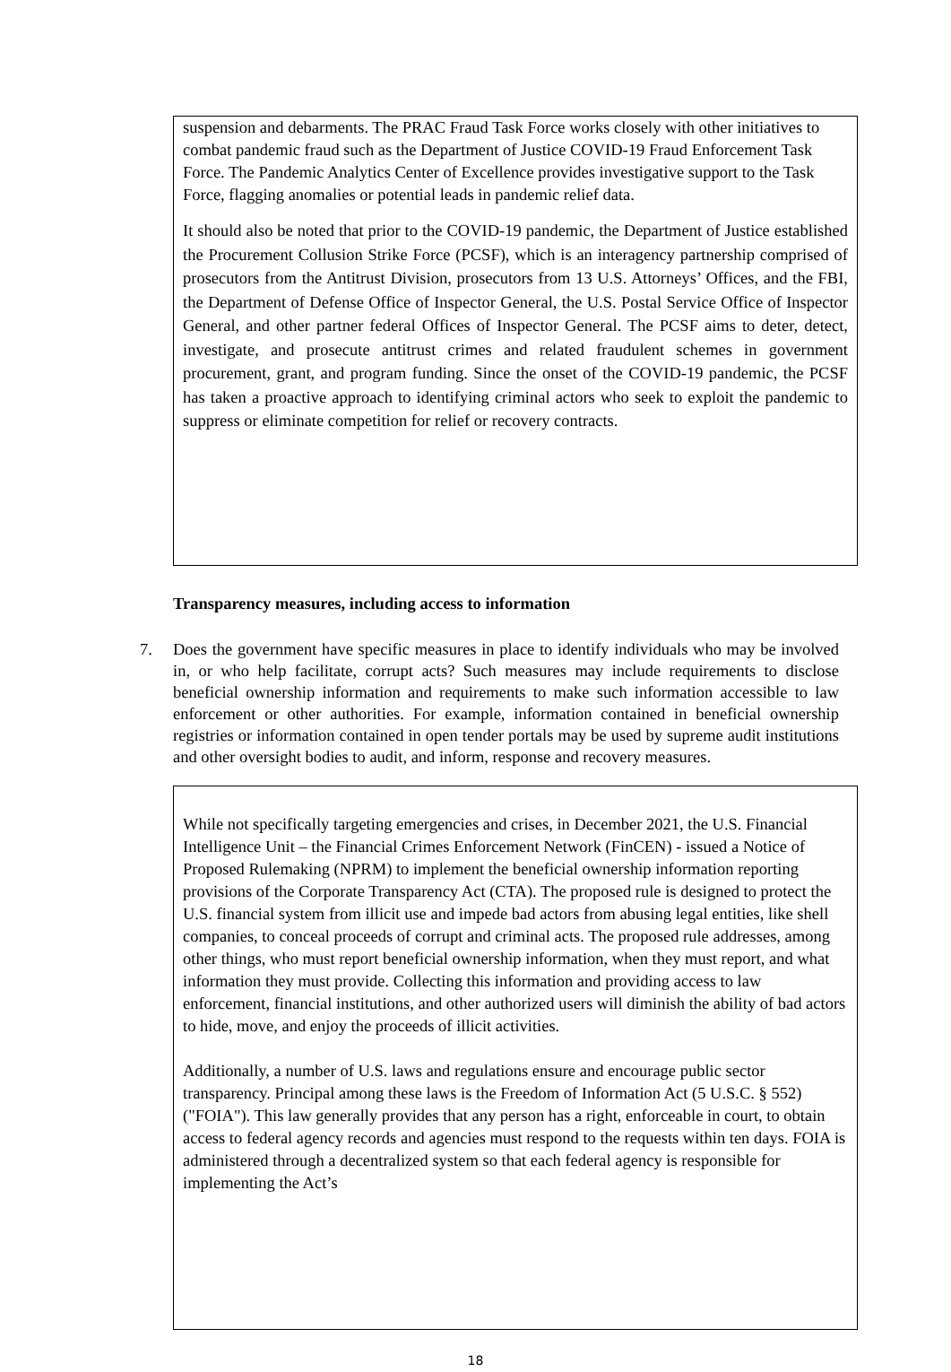suspension and debarments. The PRAC Fraud Task Force works closely with other initiatives to combat pandemic fraud such as the Department of Justice COVID-19 Fraud Enforcement Task Force. The Pandemic Analytics Center of Excellence provides investigative support to the Task Force, flagging anomalies or potential leads in pandemic relief data.
It should also be noted that prior to the COVID-19 pandemic, the Department of Justice established the Procurement Collusion Strike Force (PCSF), which is an interagency partnership comprised of prosecutors from the Antitrust Division, prosecutors from 13 U.S. Attorneys’ Offices, and the FBI, the Department of Defense Office of Inspector General, the U.S. Postal Service Office of Inspector General, and other partner federal Offices of Inspector General. The PCSF aims to deter, detect, investigate, and prosecute antitrust crimes and related fraudulent schemes in government procurement, grant, and program funding. Since the onset of the COVID-19 pandemic, the PCSF has taken a proactive approach to identifying criminal actors who seek to exploit the pandemic to suppress or eliminate competition for relief or recovery contracts.
Transparency measures, including access to information
7.
Does the government have specific measures in place to identify individuals who may be involved in, or who help facilitate, corrupt acts? Such measures may include requirements to disclose beneficial ownership information and requirements to make such information accessible to law enforcement or other authorities. For example, information contained in beneficial ownership registries or information contained in open tender portals may be used by supreme audit institutions and other oversight bodies to audit, and inform, response and recovery measures.
While not specifically targeting emergencies and crises, in December 2021, the U.S. Financial Intelligence Unit – the Financial Crimes Enforcement Network (FinCEN) - issued a Notice of Proposed Rulemaking (NPRM) to implement the beneficial ownership information reporting provisions of the Corporate Transparency Act (CTA). The proposed rule is designed to protect the U.S. financial system from illicit use and impede bad actors from abusing legal entities, like shell companies, to conceal proceeds of corrupt and criminal acts. The proposed rule addresses, among other things, who must report beneficial ownership information, when they must report, and what information they must provide. Collecting this information and providing access to law enforcement, financial institutions, and other authorized users will diminish the ability of bad actors to hide, move, and enjoy the proceeds of illicit activities.
Additionally, a number of U.S. laws and regulations ensure and encourage public sector transparency. Principal among these laws is the Freedom of Information Act (5 U.S.C. § 552) ("FOIA"). This law generally provides that any person has a right, enforceable in court, to obtain access to federal agency records and agencies must respond to the requests within ten days. FOIA is administered through a decentralized system so that each federal agency is responsible for implementing the Act’s
18